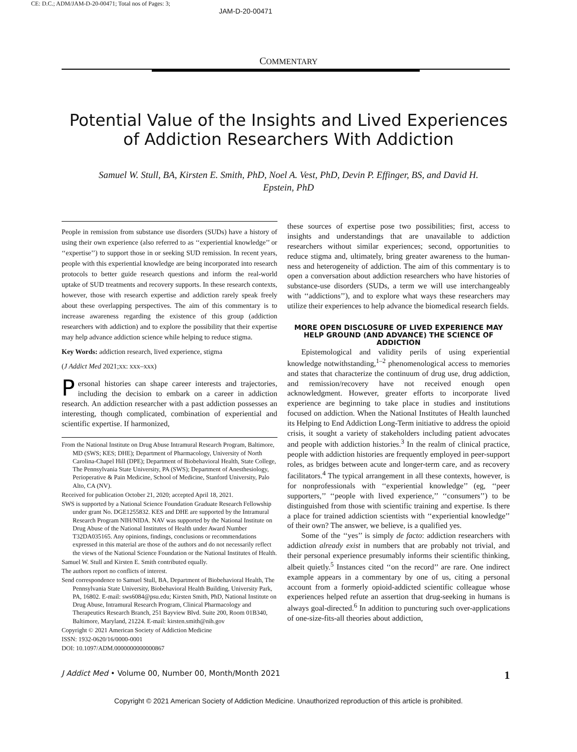CE: D.C.; ADM/JAM-D-20-00471; Total nos of Pages: 3;
JAM-D-20-00471
COMMENTARY
Potential Value of the Insights and Lived Experiences of Addiction Researchers With Addiction
Samuel W. Stull, BA, Kirsten E. Smith, PhD, Noel A. Vest, PhD, Devin P. Effinger, BS, and David H. Epstein, PhD
People in remission from substance use disorders (SUDs) have a history of using their own experience (also referred to as ‘‘experiential knowledge’’ or ‘‘expertise’’) to support those in or seeking SUD remission. In recent years, people with this experiential knowledge are being incorporated into research protocols to better guide research questions and inform the real-world uptake of SUD treatments and recovery supports. In these research contexts, however, those with research expertise and addiction rarely speak freely about these overlapping perspectives. The aim of this commentary is to increase awareness regarding the existence of this group (addiction researchers with addiction) and to explore the possibility that their expertise may help advance addiction science while helping to reduce stigma.
Key Words: addiction research, lived experience, stigma
(J Addict Med 2021;xx: xxx–xxx)
Personal histories can shape career interests and trajectories, including the decision to embark on a career in addiction research. An addiction researcher with a past addiction possesses an interesting, though complicated, combination of experiential and scientific expertise. If harmonized,
From the National Institute on Drug Abuse Intramural Research Program, Baltimore, MD (SWS; KES; DHE); Department of Pharmacology, University of North Carolina-Chapel Hill (DPE); Department of Biobehavioral Health, State College, The Pennsylvania State University, PA (SWS); Department of Anesthesiology, Perioperative & Pain Medicine, School of Medicine, Stanford University, Palo Alto, CA (NV).
Received for publication October 21, 2020; accepted April 18, 2021.
SWS is supported by a National Science Foundation Graduate Research Fellowship under grant No. DGE1255832. KES and DHE are supported by the Intramural Research Program NIH/NIDA. NAV was supported by the National Institute on Drug Abuse of the National Institutes of Health under Award Number T32DA035165. Any opinions, findings, conclusions or recommendations expressed in this material are those of the authors and do not necessarily reflect the views of the National Science Foundation or the National Institutes of Health.
Samuel W. Stull and Kirsten E. Smith contributed equally.
The authors report no conflicts of interest.
Send correspondence to Samuel Stull, BA, Department of Biobehavioral Health, The Pennsylvania State University, Biobehavioral Health Building, University Park, PA, 16802. E-mail: sws6084@psu.edu; Kirsten Smith, PhD, National Institute on Drug Abuse, Intramural Research Program, Clinical Pharmacology and Therapeutics Research Branch, 251 Bayview Blvd. Suite 200, Room 01B340, Baltimore, Maryland, 21224. E-mail: kirsten.smith@nih.gov
Copyright © 2021 American Society of Addiction Medicine
ISSN: 1932-0620/16/0000-0001
DOI: 10.1097/ADM.0000000000000867
these sources of expertise pose two possibilities; first, access to insights and understandings that are unavailable to addiction researchers without similar experiences; second, opportunities to reduce stigma and, ultimately, bring greater awareness to the human-ness and heterogeneity of addiction. The aim of this commentary is to open a conversation about addiction researchers who have histories of substance-use disorders (SUDs, a term we will use interchangeably with ‘‘addictions’’), and to explore what ways these researchers may utilize their experiences to help advance the biomedical research fields.
MORE OPEN DISCLOSURE OF LIVED EXPERIENCE MAY HELP GROUND (AND ADVANCE) THE SCIENCE OF ADDICTION
Epistemological and validity perils of using experiential knowledge notwithstanding,<sup>1–2</sup> phenomenological access to memories and states that characterize the continuum of drug use, drug addiction, and remission/recovery have not received enough open acknowledgment. However, greater efforts to incorporate lived experience are beginning to take place in studies and institutions focused on addiction. When the National Institutes of Health launched its Helping to End Addiction Long-Term initiative to address the opioid crisis, it sought a variety of stakeholders including patient advocates and people with addiction histories.<sup>3</sup> In the realm of clinical practice, people with addiction histories are frequently employed in peer-support roles, as bridges between acute and longer-term care, and as recovery facilitators.<sup>4</sup> The typical arrangement in all these contexts, however, is for nonprofessionals with ‘‘experiential knowledge’’ (eg, ‘‘peer supporters,’’ ‘‘people with lived experience,’’ ‘‘consumers’’) to be distinguished from those with scientific training and expertise. Is there a place for trained addiction scientists with ‘‘experiential knowledge’’ of their own? The answer, we believe, is a qualified yes.
Some of the ‘‘yes’’ is simply de facto: addiction researchers with addiction already exist in numbers that are probably not trivial, and their personal experience presumably informs their scientific thinking, albeit quietly.<sup>5</sup> Instances cited ‘‘on the record’’ are rare. One indirect example appears in a commentary by one of us, citing a personal account from a formerly opioid-addicted scientific colleague whose experiences helped refute an assertion that drug-seeking in humans is always goal-directed.<sup>6</sup> In addition to puncturing such over-applications of one-size-fits-all theories about addiction,
J Addict Med • Volume 00, Number 00, Month/Month 2021 1
Copyright © 2021 American Society of Addiction Medicine. Unauthorized reproduction of this article is prohibited.